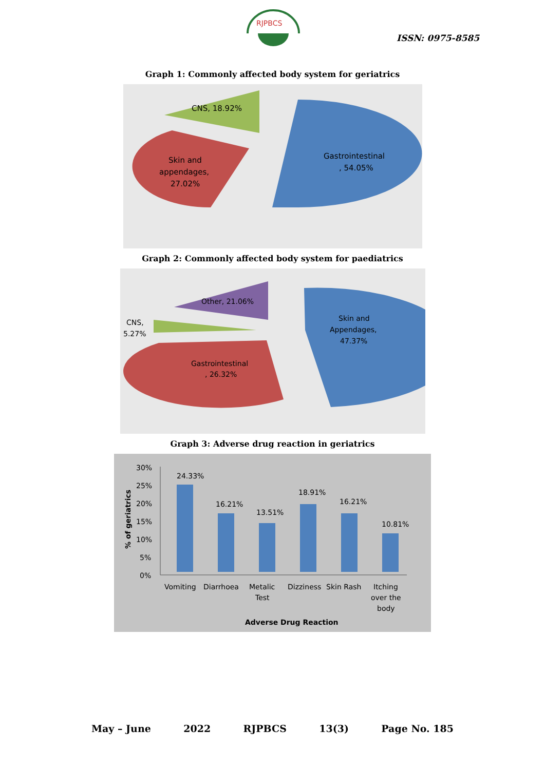RJPBCS
ISSN: 0975-8585
Graph 1: Commonly affected body system for geriatrics
Gastrointestinal
, 54.05%
Skin and
appendages,
27.02%
CNS, 18.92%
Graph 2: Commonly affected body system for paediatrics
Skin and
Appendages,
47.37%
Gastrointestinal
, 26.32%
CNS,
5.27%
Other, 21.06%
Graph 3: Adverse drug reaction in geriatrics
30%
25%
20%
15%
10%
5%
0%
% of geriatrics
24.33%
16.21%
13.51%
18.91%
16.21%
10.81%
Vomiting
Diarrhoea
Metalic
Test
Dizziness
Skin Rash
Itching
over the
body
Adverse Drug Reaction
May – June 2022 RJPBCS 13(3) Page No. 185